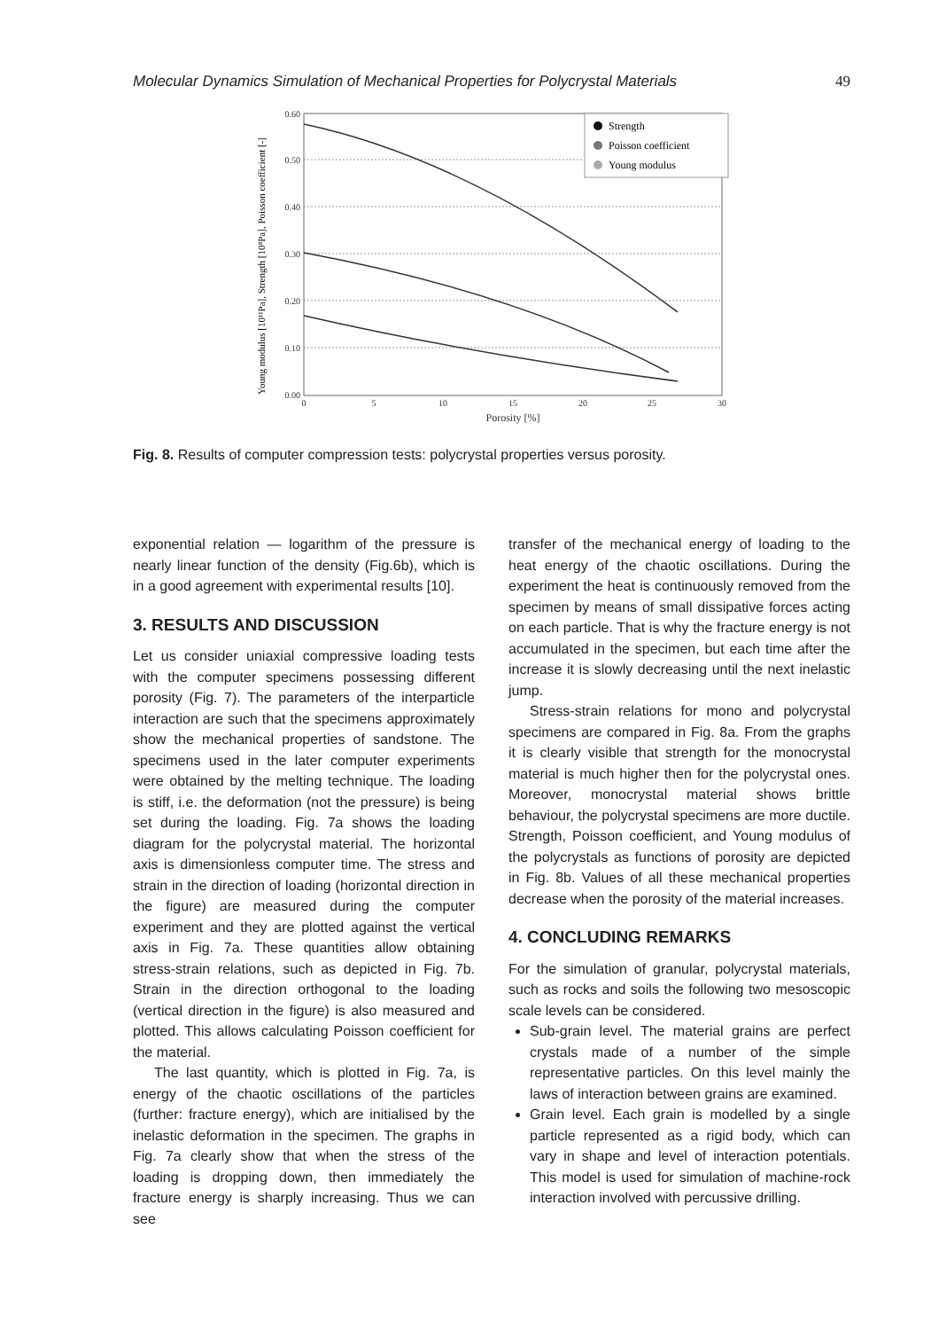Molecular Dynamics Simulation of Mechanical Properties for Polycrystal Materials 49
0.60
0.50
0.40
0.30
0.20
0.10
0.00
0
5
10
15
20
25
30
Porosity [%]
Young modulus [10¹¹Pa], Strength [10⁸Pa], Poisson coefficient [-]
Strength
Poisson coefficient
Young modulus
Fig. 8. Results of computer compression tests: polycrystal properties versus porosity.
exponential relation — logarithm of the pressure is nearly linear function of the density (Fig.6b), which is in a good agreement with experimental results [10].
3. RESULTS AND DISCUSSION
Let us consider uniaxial compressive loading tests with the computer specimens possessing different porosity (Fig. 7). The parameters of the interparticle interaction are such that the specimens approximately show the mechanical properties of sandstone. The specimens used in the later computer experiments were obtained by the melting technique. The loading is stiff, i.e. the deformation (not the pressure) is being set during the loading. Fig. 7a shows the loading diagram for the polycrystal material. The horizontal axis is dimensionless computer time. The stress and strain in the direction of loading (horizontal direction in the figure) are measured during the computer experiment and they are plotted against the vertical axis in Fig. 7a. These quantities allow obtaining stress-strain relations, such as depicted in Fig. 7b. Strain in the direction orthogonal to the loading (vertical direction in the figure) is also measured and plotted. This allows calculating Poisson coefficient for the material.
The last quantity, which is plotted in Fig. 7a, is energy of the chaotic oscillations of the particles (further: fracture energy), which are initialised by the inelastic deformation in the specimen. The graphs in Fig. 7a clearly show that when the stress of the loading is dropping down, then immediately the fracture energy is sharply increasing. Thus we can see
transfer of the mechanical energy of loading to the heat energy of the chaotic oscillations. During the experiment the heat is continuously removed from the specimen by means of small dissipative forces acting on each particle. That is why the fracture energy is not accumulated in the specimen, but each time after the increase it is slowly decreasing until the next inelastic jump.
Stress-strain relations for mono and polycrystal specimens are compared in Fig. 8a. From the graphs it is clearly visible that strength for the monocrystal material is much higher then for the polycrystal ones. Moreover, monocrystal material shows brittle behaviour, the polycrystal specimens are more ductile. Strength, Poisson coefficient, and Young modulus of the polycrystals as functions of porosity are depicted in Fig. 8b. Values of all these mechanical properties decrease when the porosity of the material increases.
4. CONCLUDING REMARKS
For the simulation of granular, polycrystal materials, such as rocks and soils the following two mesoscopic scale levels can be considered.
Sub-grain level. The material grains are perfect crystals made of a number of the simple representative particles. On this level mainly the laws of interaction between grains are examined.
Grain level. Each grain is modelled by a single particle represented as a rigid body, which can vary in shape and level of interaction potentials. This model is used for simulation of machine-rock interaction involved with percussive drilling.